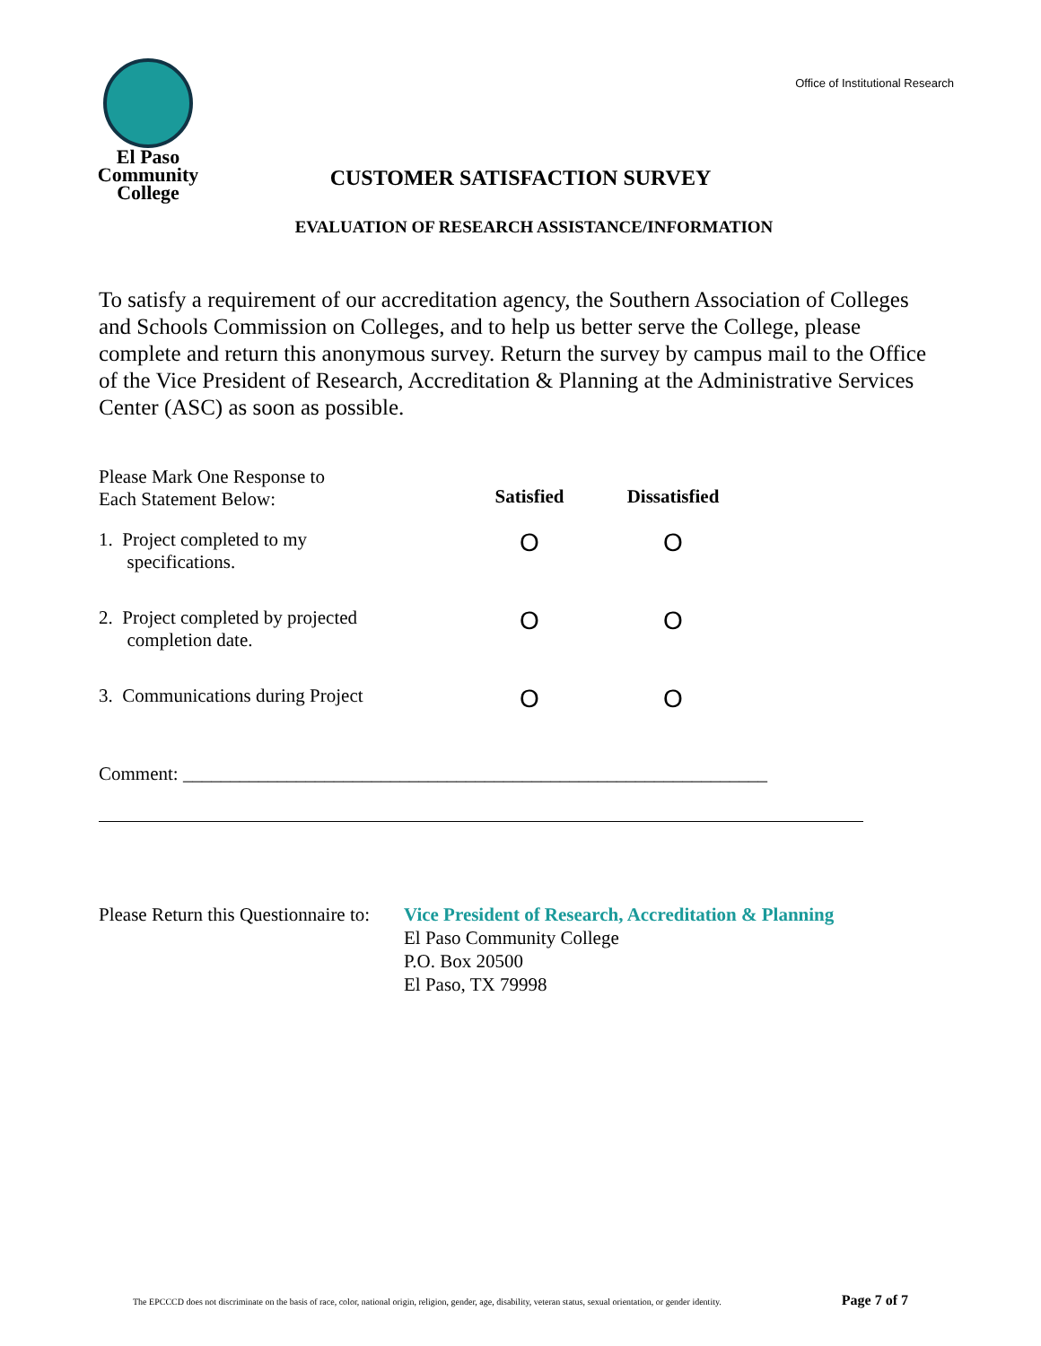El Paso
Community
College
Office of Institutional Research
CUSTOMER SATISFACTION SURVEY
EVALUATION OF RESEARCH ASSISTANCE/INFORMATION
To satisfy a requirement of our accreditation agency, the Southern Association of Colleges and Schools Commission on Colleges, and to help us better serve the College, please complete and return this anonymous survey. Return the survey by campus mail to the Office of the Vice President of Research, Accreditation & Planning at the Administrative Services Center (ASC) as soon as possible.
| Please Mark One Response to Each Statement Below: | Satisfied | Dissatisfied |
| 1. Project completed to my specifications. | O | O |
| 2. Project completed by projected completion date. | O | O |
| 3. Communications during Project | O | O |
Comment: ______________________________________________________________
Please Return this Questionnaire to:
Vice President of Research, Accreditation & Planning
El Paso Community College
P.O. Box 20500
El Paso, TX 79998
The EPCCCD does not discriminate on the basis of race, color, national origin, religion, gender, age, disability, veteran status, sexual orientation, or gender identity. Page 7 of 7